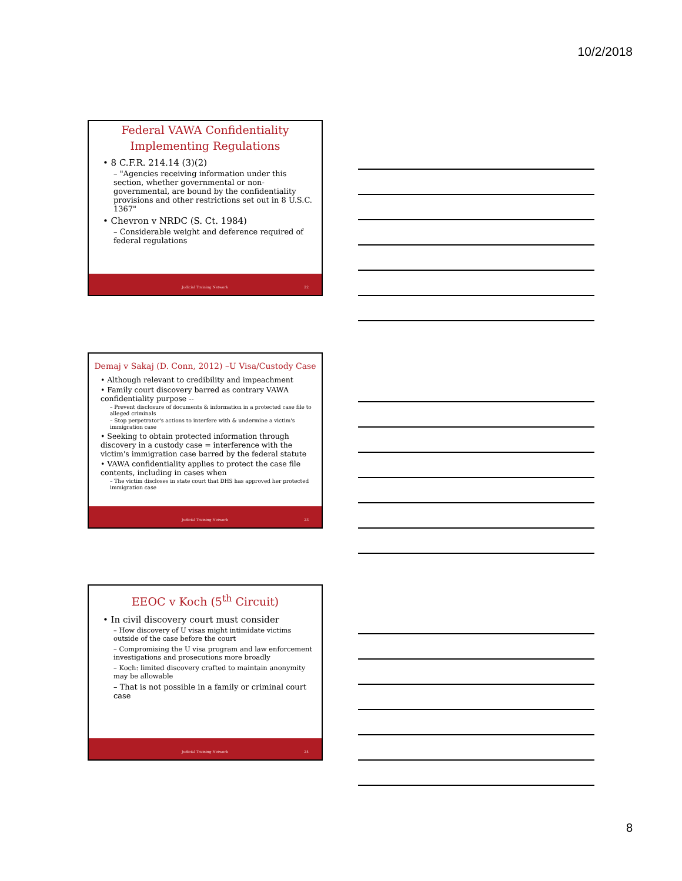10/2/2018
Federal VAWA Confidentiality
Implementing Regulations
• 8 C.F.R. 214.14 (3)(2)
– "Agencies receiving information under this section, whether governmental or non-governmental, are bound by the confidentiality provisions and other restrictions set out in 8 U.S.C. 1367"
• Chevron v NRDC (S. Ct. 1984)
– Considerable weight and deference required of federal regulations
Judicial Training Network 22
Demaj v Sakaj (D. Conn, 2012) –U Visa/Custody Case
• Although relevant to credibility and impeachment
• Family court discovery barred as contrary VAWA confidentiality purpose --
– Prevent disclosure of documents & information in a protected case file to alleged criminals
– Stop perpetrator's actions to interfere with & undermine a victim's immigration case
• Seeking to obtain protected information through discovery in a custody case = interference with the victim's immigration case barred by the federal statute
• VAWA confidentiality applies to protect the case file contents, including in cases when
– The victim discloses in state court that DHS has approved her protected immigration case
Judicial Training Network 23
EEOC v Koch (5<sup>th</sup> Circuit)
• In civil discovery court must consider
– How discovery of U visas might intimidate victims outside of the case before the court
– Compromising the U visa program and law enforcement investigations and prosecutions more broadly
– Koch: limited discovery crafted to maintain anonymity may be allowable
– That is not possible in a family or criminal court case
Judicial Training Network 24
8